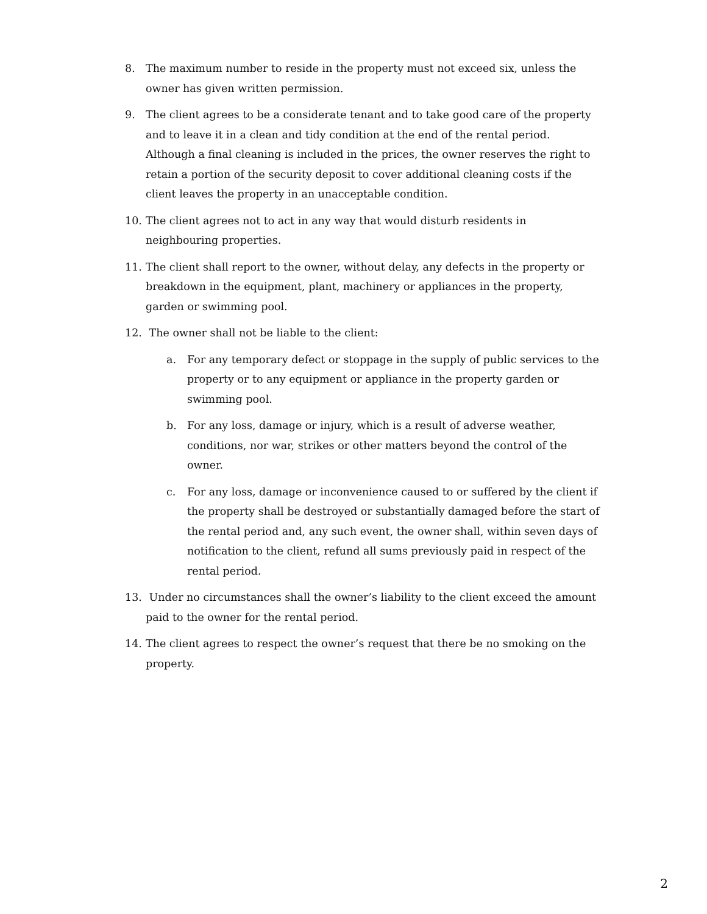8. The maximum number to reside in the property must not exceed six, unless the owner has given written permission.
9. The client agrees to be a considerate tenant and to take good care of the property and to leave it in a clean and tidy condition at the end of the rental period. Although a final cleaning is included in the prices, the owner reserves the right to retain a portion of the security deposit to cover additional cleaning costs if the client leaves the property in an unacceptable condition.
10. The client agrees not to act in any way that would disturb residents in neighbouring properties.
11. The client shall report to the owner, without delay, any defects in the property or breakdown in the equipment, plant, machinery or appliances in the property, garden or swimming pool.
12. The owner shall not be liable to the client:
a. For any temporary defect or stoppage in the supply of public services to the property or to any equipment or appliance in the property garden or swimming pool.
b. For any loss, damage or injury, which is a result of adverse weather, conditions, nor war, strikes or other matters beyond the control of the owner.
c. For any loss, damage or inconvenience caused to or suffered by the client if the property shall be destroyed or substantially damaged before the start of the rental period and, any such event, the owner shall, within seven days of notification to the client, refund all sums previously paid in respect of the rental period.
13. Under no circumstances shall the owner’s liability to the client exceed the amount paid to the owner for the rental period.
14. The client agrees to respect the owner’s request that there be no smoking on the property.
2